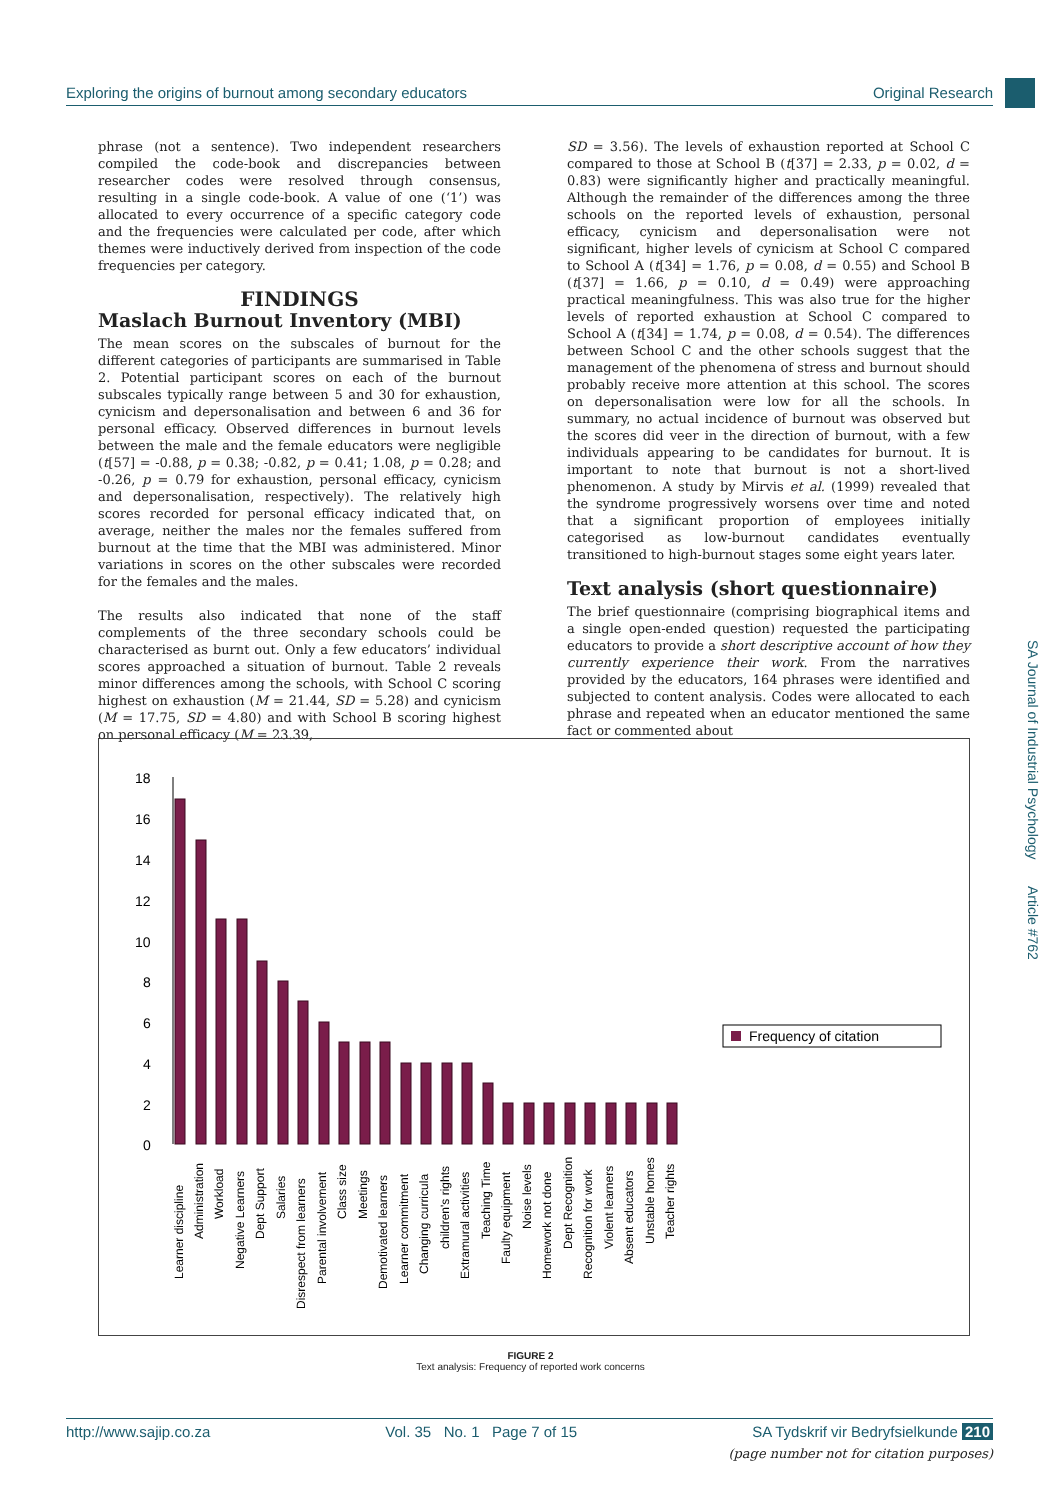Exploring the origins of burnout among secondary educators Original Research
phrase (not a sentence). Two independent researchers compiled the code-book and discrepancies between researcher codes were resolved through consensus, resulting in a single code-book. A value of one (‘1’) was allocated to every occurrence of a specific category code and the frequencies were calculated per code, after which themes were inductively derived from inspection of the code frequencies per category.
FINDINGS
Maslach Burnout Inventory (MBI)
The mean scores on the subscales of burnout for the different categories of participants are summarised in Table 2. Potential participant scores on each of the burnout subscales typically range between 5 and 30 for exhaustion, cynicism and depersonalisation and between 6 and 36 for personal efficacy. Observed differences in burnout levels between the male and the female educators were negligible (t[57] = -0.88, p = 0.38; -0.82, p = 0.41; 1.08, p = 0.28; and -0.26, p = 0.79 for exhaustion, personal efficacy, cynicism and depersonalisation, respectively). The relatively high scores recorded for personal efficacy indicated that, on average, neither the males nor the females suffered from burnout at the time that the MBI was administered. Minor variations in scores on the other subscales were recorded for the females and the males.
The results also indicated that none of the staff complements of the three secondary schools could be characterised as burnt out. Only a few educators’ individual scores approached a situation of burnout. Table 2 reveals minor differences among the schools, with School C scoring highest on exhaustion (M = 21.44, SD = 5.28) and cynicism (M = 17.75, SD = 4.80) and with School B scoring highest on personal efficacy (M = 23.39,
SD = 3.56). The levels of exhaustion reported at School C compared to those at School B (t[37] = 2.33, p = 0.02, d = 0.83) were significantly higher and practically meaningful. Although the remainder of the differences among the three schools on the reported levels of exhaustion, personal efficacy, cynicism and depersonalisation were not significant, higher levels of cynicism at School C compared to School A (t[34] = 1.76, p = 0.08, d = 0.55) and School B (t[37] = 1.66, p = 0.10, d = 0.49) were approaching practical meaningfulness. This was also true for the higher levels of reported exhaustion at School C compared to School A (t[34] = 1.74, p = 0.08, d = 0.54). The differences between School C and the other schools suggest that the management of the phenomena of stress and burnout should probably receive more attention at this school. The scores on depersonalisation were low for all the schools. In summary, no actual incidence of burnout was observed but the scores did veer in the direction of burnout, with a few individuals appearing to be candidates for burnout. It is important to note that burnout is not a short-lived phenomenon. A study by Mirvis et al. (1999) revealed that the syndrome progressively worsens over time and noted that a significant proportion of employees initially categorised as low-burnout candidates eventually transitioned to high-burnout stages some eight years later.
Text analysis (short questionnaire)
The brief questionnaire (comprising biographical items and a single open-ended question) requested the participating educators to provide a short descriptive account of how they currently experience their work. From the narratives provided by the educators, 164 phrases were identified and subjected to content analysis. Codes were allocated to each phrase and repeated when an educator mentioned the same fact or commented about
SA Journal of Industrial Psychology Article #762
18
16
14
12
10
8
6
4
2
0
Frequency of citation
Learner discipline
Administration
Workload
Negative Learners
Dept Support
Salaries
Disrespect from learners
Parental involvement
Class size
Meetings
Demotivated learners
Learner commitment
Changing curricula
children's rights
Extramural activities
Teaching Time
Faulty equipment
Noise levels
Homework not done
Dept Recognition
Recognition for work
Violent learners
Absent educators
Unstable homes
Teacher rights
FIGURE 2
Text analysis: Frequency of reported work concerns
http://www.sajip.co.za Vol. 35 No. 1 Page 7 of 15 SA Tydskrif vir Bedryfsielkunde 210
(page number not for citation purposes)